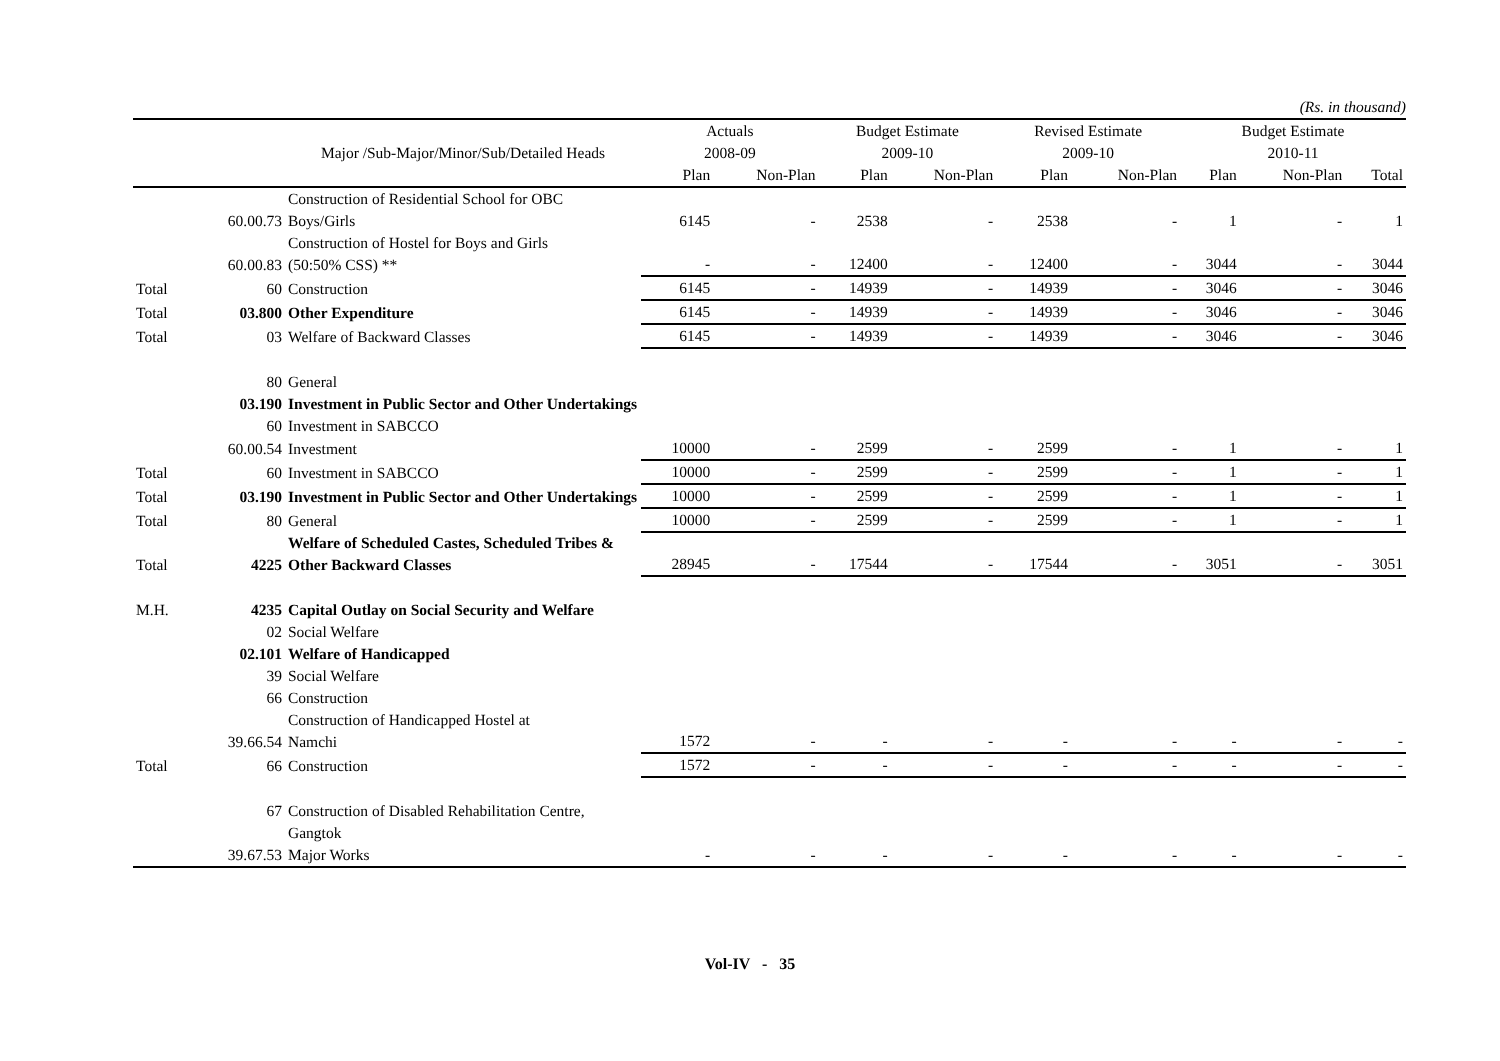(Rs. in thousand)
| | | | Actuals | | Budget Estimate | | Revised Estimate | | Budget Estimate | | |
| --- | --- | --- | --- | --- | --- | --- | --- | --- | --- | --- | --- |
| | | Major /Sub-Major/Minor/Sub/Detailed Heads | 2008-09 | | 2009-10 | | 2009-10 | | 2010-11 | | |
| | | | Plan | Non-Plan | Plan | Non-Plan | Plan | Non-Plan | Plan | Non-Plan | Total |
| | 60.00.73 | Construction of Residential School for OBC Boys/Girls | 6145 | - | 2538 | - | 2538 | - | 1 | - | 1 |
| | 60.00.83 | Construction of Hostel for Boys and Girls (50:50% CSS) ** | - | - | 12400 | - | 12400 | - | 3044 | - | 3044 |
| Total | 60 | Construction | 6145 | - | 14939 | - | 14939 | - | 3046 | - | 3046 |
| Total | 03.800 | Other Expenditure | 6145 | - | 14939 | - | 14939 | - | 3046 | - | 3046 |
| Total | 03 | Welfare of Backward Classes | 6145 | - | 14939 | - | 14939 | - | 3046 | - | 3046 |
| | 80 | General | | | | | | | | | |
| | 03.190 | Investment in Public Sector and Other Undertakings | | | | | | | | | |
| | 60 | Investment in SABCCO | | | | | | | | | |
| | 60.00.54 | Investment | 10000 | - | 2599 | - | 2599 | - | 1 | - | 1 |
| Total | 60 | Investment in SABCCO | 10000 | - | 2599 | - | 2599 | - | 1 | - | 1 |
| Total | 03.190 | Investment in Public Sector and Other Undertakings | 10000 | - | 2599 | - | 2599 | - | 1 | - | 1 |
| Total | 80 | General | 10000 | - | 2599 | - | 2599 | - | 1 | - | 1 |
| Total | 4225 | Welfare of Scheduled Castes, Scheduled Tribes & Other Backward Classes | 28945 | - | 17544 | - | 17544 | - | 3051 | - | 3051 |
| M.H. | 4235 | Capital Outlay on Social Security and Welfare | | | | | | | | | |
| | 02 | Social Welfare | | | | | | | | | |
| | 02.101 | Welfare of Handicapped | | | | | | | | | |
| | 39 | Social Welfare | | | | | | | | | |
| | 66 | Construction | | | | | | | | | |
| | 39.66.54 | Construction of Handicapped Hostel at Namchi | 1572 | - | - | - | - | - | - | - | - |
| Total | 66 | Construction | 1572 | - | - | - | - | - | - | - | - |
| | 67 | Construction of Disabled Rehabilitation Centre, Gangtok | | | | | | | | | |
| | 39.67.53 | Major Works | - | - | - | - | - | - | - | - | - |
Vol-IV - 35